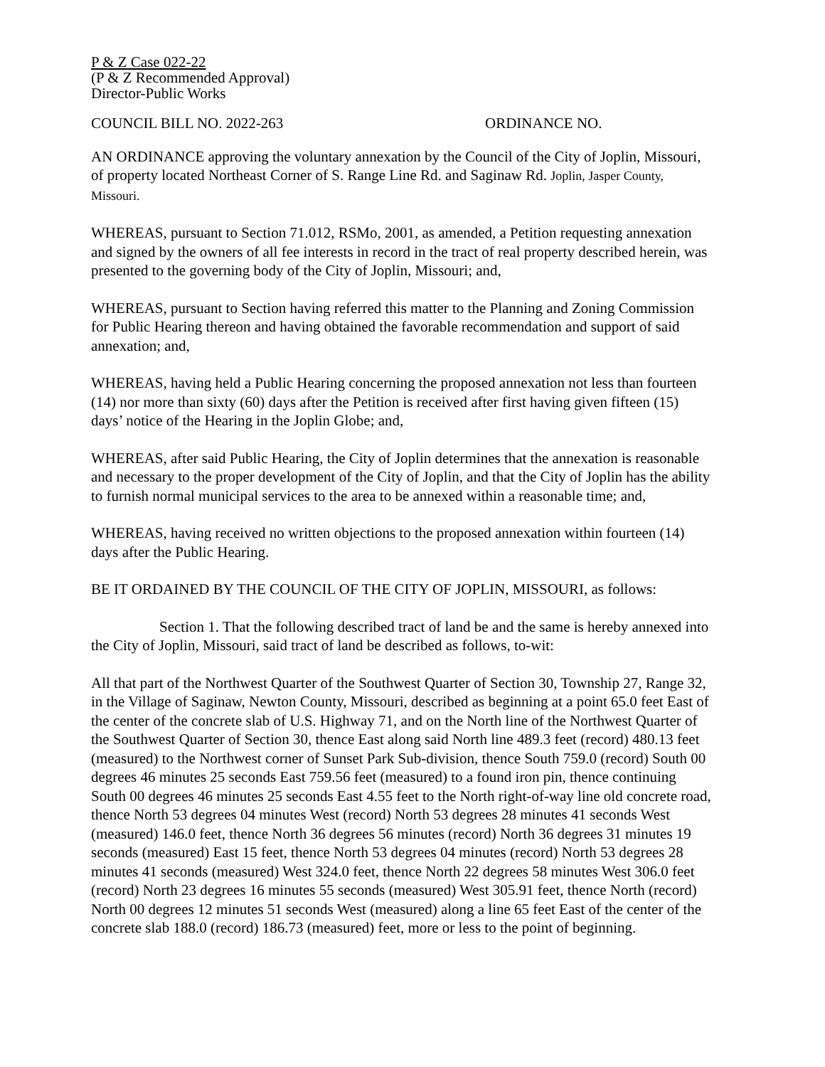P & Z Case 022-22
(P & Z Recommended Approval)
Director-Public Works
COUNCIL BILL NO. 2022-263 ORDINANCE NO.
AN ORDINANCE approving the voluntary annexation by the Council of the City of Joplin, Missouri, of property located Northeast Corner of S. Range Line Rd. and Saginaw Rd. Joplin, Jasper County, Missouri.
WHEREAS, pursuant to Section 71.012, RSMo, 2001, as amended, a Petition requesting annexation and signed by the owners of all fee interests in record in the tract of real property described herein, was presented to the governing body of the City of Joplin, Missouri; and,
WHEREAS, pursuant to Section having referred this matter to the Planning and Zoning Commission for Public Hearing thereon and having obtained the favorable recommendation and support of said annexation; and,
WHEREAS, having held a Public Hearing concerning the proposed annexation not less than fourteen (14) nor more than sixty (60) days after the Petition is received after first having given fifteen (15) days’ notice of the Hearing in the Joplin Globe; and,
WHEREAS, after said Public Hearing, the City of Joplin determines that the annexation is reasonable and necessary to the proper development of the City of Joplin, and that the City of Joplin has the ability to furnish normal municipal services to the area to be annexed within a reasonable time; and,
WHEREAS, having received no written objections to the proposed annexation within fourteen (14) days after the Public Hearing.
BE IT ORDAINED BY THE COUNCIL OF THE CITY OF JOPLIN, MISSOURI, as follows:
Section 1. That the following described tract of land be and the same is hereby annexed into the City of Joplin, Missouri, said tract of land be described as follows, to-wit:
All that part of the Northwest Quarter of the Southwest Quarter of Section 30, Township 27, Range 32, in the Village of Saginaw, Newton County, Missouri, described as beginning at a point 65.0 feet East of the center of the concrete slab of U.S. Highway 71, and on the North line of the Northwest Quarter of the Southwest Quarter of Section 30, thence East along said North line 489.3 feet (record) 480.13 feet (measured) to the Northwest corner of Sunset Park Sub-division, thence South 759.0 (record) South 00 degrees 46 minutes 25 seconds East 759.56 feet (measured) to a found iron pin, thence continuing South 00 degrees 46 minutes 25 seconds East 4.55 feet to the North right-of-way line old concrete road, thence North 53 degrees 04 minutes West (record) North 53 degrees 28 minutes 41 seconds West (measured) 146.0 feet, thence North 36 degrees 56 minutes (record) North 36 degrees 31 minutes 19 seconds (measured) East 15 feet, thence North 53 degrees 04 minutes (record) North 53 degrees 28 minutes 41 seconds (measured) West 324.0 feet, thence North 22 degrees 58 minutes West 306.0 feet (record) North 23 degrees 16 minutes 55 seconds (measured) West 305.91 feet, thence North (record) North 00 degrees 12 minutes 51 seconds West (measured) along a line 65 feet East of the center of the concrete slab 188.0 (record) 186.73 (measured) feet, more or less to the point of beginning.